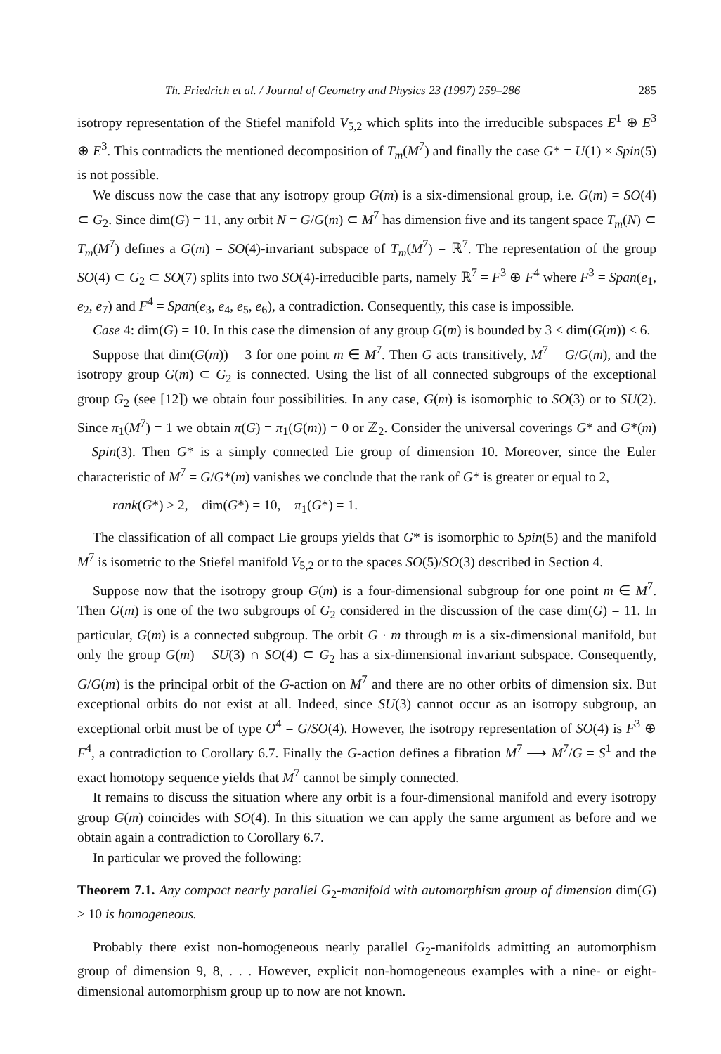Th. Friedrich et al. / Journal of Geometry and Physics 23 (1997) 259–286 285
isotropy representation of the Stiefel manifold V<sub>5,2</sub> which splits into the irreducible subspaces E<sup>1</sup> ⊕ E<sup>3</sup> ⊕ E<sup>3</sup>. This contradicts the mentioned decomposition of T<sub>m</sub>(M<sup>7</sup>) and finally the case G* = U(1) × Spin(5) is not possible.
We discuss now the case that any isotropy group G(m) is a six-dimensional group, i.e. G(m) = SO(4) ⊂ G<sub>2</sub>. Since dim(G) = 11, any orbit N = G/G(m) ⊂ M<sup>7</sup> has dimension five and its tangent space T<sub>m</sub>(N) ⊂ T<sub>m</sub>(M<sup>7</sup>) defines a G(m) = SO(4)-invariant subspace of T<sub>m</sub>(M<sup>7</sup>) = ℝ<sup>7</sup>. The representation of the group SO(4) ⊂ G<sub>2</sub> ⊂ SO(7) splits into two SO(4)-irreducible parts, namely ℝ<sup>7</sup> = F<sup>3</sup> ⊕ F<sup>4</sup> where F<sup>3</sup> = Span(e<sub>1</sub>, e<sub>2</sub>, e<sub>7</sub>) and F<sup>4</sup> = Span(e<sub>3</sub>, e<sub>4</sub>, e<sub>5</sub>, e<sub>6</sub>), a contradiction. Consequently, this case is impossible.
Case 4: dim(G) = 10. In this case the dimension of any group G(m) is bounded by 3 ≤ dim(G(m)) ≤ 6.
Suppose that dim(G(m)) = 3 for one point m ∈ M<sup>7</sup>. Then G acts transitively, M<sup>7</sup> = G/G(m), and the isotropy group G(m) ⊂ G<sub>2</sub> is connected. Using the list of all connected subgroups of the exceptional group G<sub>2</sub> (see [12]) we obtain four possibilities. In any case, G(m) is isomorphic to SO(3) or to SU(2). Since π<sub>1</sub>(M<sup>7</sup>) = 1 we obtain π(G) = π<sub>1</sub>(G(m)) = 0 or ℤ<sub>2</sub>. Consider the universal coverings G* and G*(m) = Spin(3). Then G* is a simply connected Lie group of dimension 10. Moreover, since the Euler characteristic of M<sup>7</sup> = G/G*(m) vanishes we conclude that the rank of G* is greater or equal to 2,
rank(G*) ≥ 2, dim(G*) = 10, π<sub>1</sub>(G*) = 1.
The classification of all compact Lie groups yields that G* is isomorphic to Spin(5) and the manifold M<sup>7</sup> is isometric to the Stiefel manifold V<sub>5,2</sub> or to the spaces SO(5)/SO(3) described in Section 4.
Suppose now that the isotropy group G(m) is a four-dimensional subgroup for one point m ∈ M<sup>7</sup>. Then G(m) is one of the two subgroups of G<sub>2</sub> considered in the discussion of the case dim(G) = 11. In particular, G(m) is a connected subgroup. The orbit G · m through m is a six-dimensional manifold, but only the group G(m) = SU(3) ∩ SO(4) ⊂ G<sub>2</sub> has a six-dimensional invariant subspace. Consequently, G/G(m) is the principal orbit of the G-action on M<sup>7</sup> and there are no other orbits of dimension six. But exceptional orbits do not exist at all. Indeed, since SU(3) cannot occur as an isotropy subgroup, an exceptional orbit must be of type O<sup>4</sup> = G/SO(4). However, the isotropy representation of SO(4) is F<sup>3</sup> ⊕ F<sup>4</sup>, a contradiction to Corollary 6.7. Finally the G-action defines a fibration M<sup>7</sup> ⟶ M<sup>7</sup>/G = S<sup>1</sup> and the exact homotopy sequence yields that M<sup>7</sup> cannot be simply connected.
It remains to discuss the situation where any orbit is a four-dimensional manifold and every isotropy group G(m) coincides with SO(4). In this situation we can apply the same argument as before and we obtain again a contradiction to Corollary 6.7.
In particular we proved the following:
Theorem 7.1. Any compact nearly parallel G<sub>2</sub>-manifold with automorphism group of dimension dim(G) ≥ 10 is homogeneous.
Probably there exist non-homogeneous nearly parallel G<sub>2</sub>-manifolds admitting an automorphism group of dimension 9, 8, . . . However, explicit non-homogeneous examples with a nine- or eight-dimensional automorphism group up to now are not known.